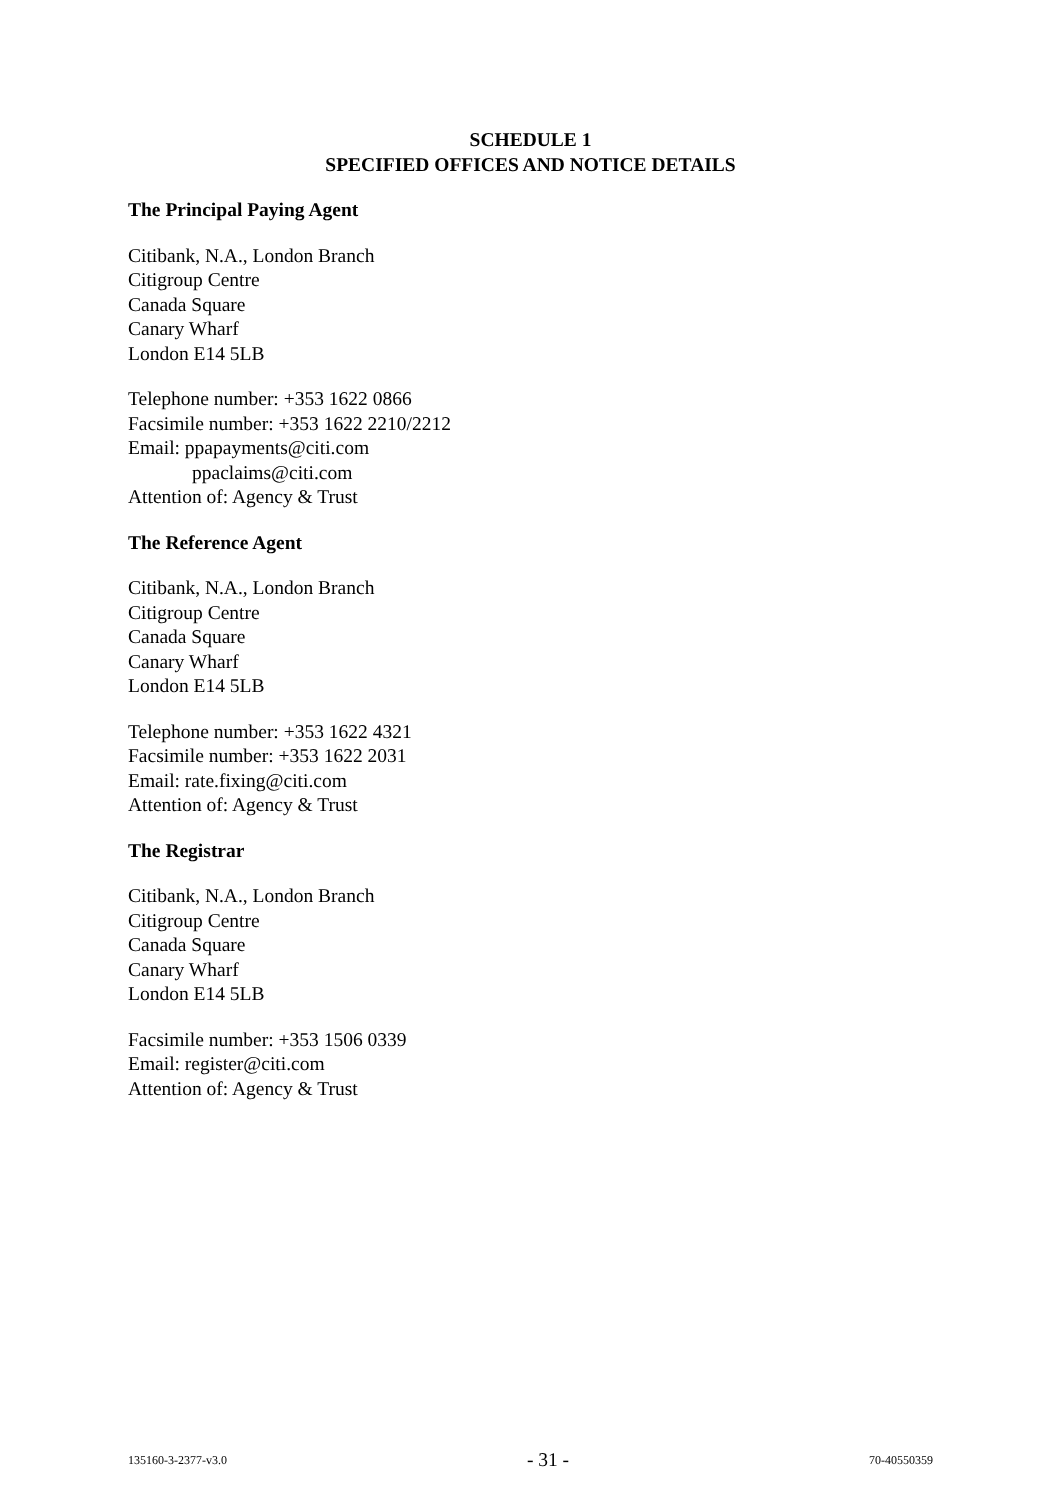SCHEDULE 1
SPECIFIED OFFICES AND NOTICE DETAILS
The Principal Paying Agent
Citibank, N.A., London Branch
Citigroup Centre
Canada Square
Canary Wharf
London E14 5LB
Telephone number: +353 1622 0866
Facsimile number: +353 1622 2210/2212
Email: ppapayments@citi.com
ppaclaims@citi.com
Attention of: Agency & Trust
The Reference Agent
Citibank, N.A., London Branch
Citigroup Centre
Canada Square
Canary Wharf
London E14 5LB
Telephone number: +353 1622 4321
Facsimile number: +353 1622 2031
Email: rate.fixing@citi.com
Attention of: Agency & Trust
The Registrar
Citibank, N.A., London Branch
Citigroup Centre
Canada Square
Canary Wharf
London E14 5LB
Facsimile number: +353 1506 0339
Email: register@citi.com
Attention of: Agency & Trust
135160-3-2377-v3.0 - 31 - 70-40550359